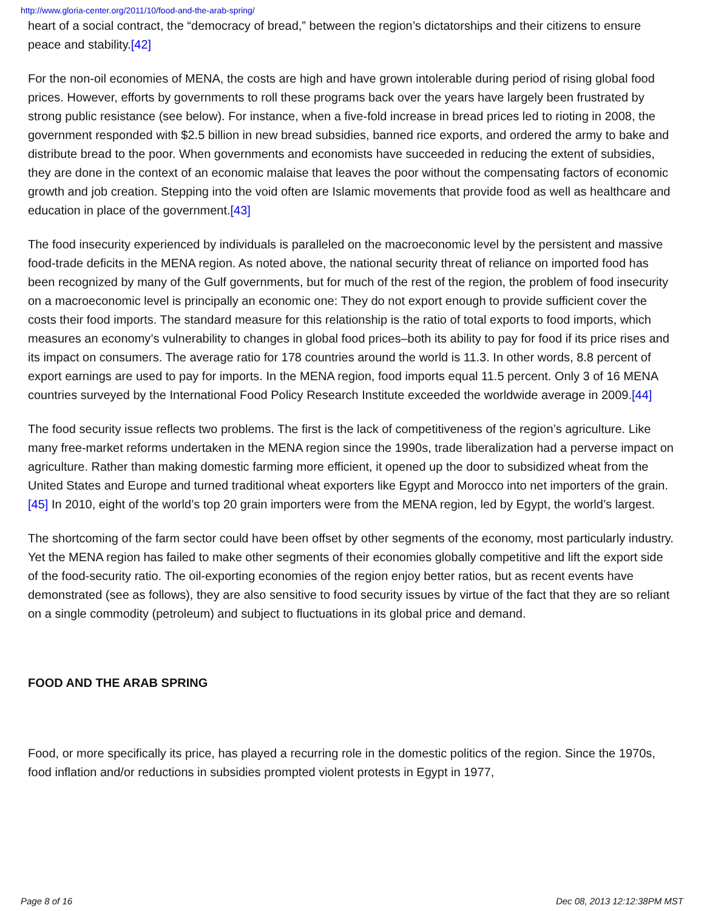http://www.gloria-center.org/2011/10/food-and-the-arab-spring/
heart of a social contract, the “democracy of bread,” between the region’s dictatorships and their citizens to ensure peace and stability.[42]
For the non-oil economies of MENA, the costs are high and have grown intolerable during period of rising global food prices. However, efforts by governments to roll these programs back over the years have largely been frustrated by strong public resistance (see below). For instance, when a five-fold increase in bread prices led to rioting in 2008, the government responded with $2.5 billion in new bread subsidies, banned rice exports, and ordered the army to bake and distribute bread to the poor. When governments and economists have succeeded in reducing the extent of subsidies, they are done in the context of an economic malaise that leaves the poor without the compensating factors of economic growth and job creation. Stepping into the void often are Islamic movements that provide food as well as healthcare and education in place of the government.[43]
The food insecurity experienced by individuals is paralleled on the macroeconomic level by the persistent and massive food-trade deficits in the MENA region. As noted above, the national security threat of reliance on imported food has been recognized by many of the Gulf governments, but for much of the rest of the region, the problem of food insecurity on a macroeconomic level is principally an economic one: They do not export enough to provide sufficient cover the costs their food imports. The standard measure for this relationship is the ratio of total exports to food imports, which measures an economy’s vulnerability to changes in global food prices–both its ability to pay for food if its price rises and its impact on consumers. The average ratio for 178 countries around the world is 11.3. In other words, 8.8 percent of export earnings are used to pay for imports. In the MENA region, food imports equal 11.5 percent. Only 3 of 16 MENA countries surveyed by the International Food Policy Research Institute exceeded the worldwide average in 2009.[44]
The food security issue reflects two problems. The first is the lack of competitiveness of the region’s agriculture. Like many free-market reforms undertaken in the MENA region since the 1990s, trade liberalization had a perverse impact on agriculture. Rather than making domestic farming more efficient, it opened up the door to subsidized wheat from the United States and Europe and turned traditional wheat exporters like Egypt and Morocco into net importers of the grain.[45] In 2010, eight of the world’s top 20 grain importers were from the MENA region, led by Egypt, the world’s largest.
The shortcoming of the farm sector could have been offset by other segments of the economy, most particularly industry. Yet the MENA region has failed to make other segments of their economies globally competitive and lift the export side of the food-security ratio. The oil-exporting economies of the region enjoy better ratios, but as recent events have demonstrated (see as follows), they are also sensitive to food security issues by virtue of the fact that they are so reliant on a single commodity (petroleum) and subject to fluctuations in its global price and demand.
FOOD AND THE ARAB SPRING
Food, or more specifically its price, has played a recurring role in the domestic politics of the region. Since the 1970s, food inflation and/or reductions in subsidies prompted violent protests in Egypt in 1977,
Page 8 of 16 Dec 08, 2013 12:12:38PM MST